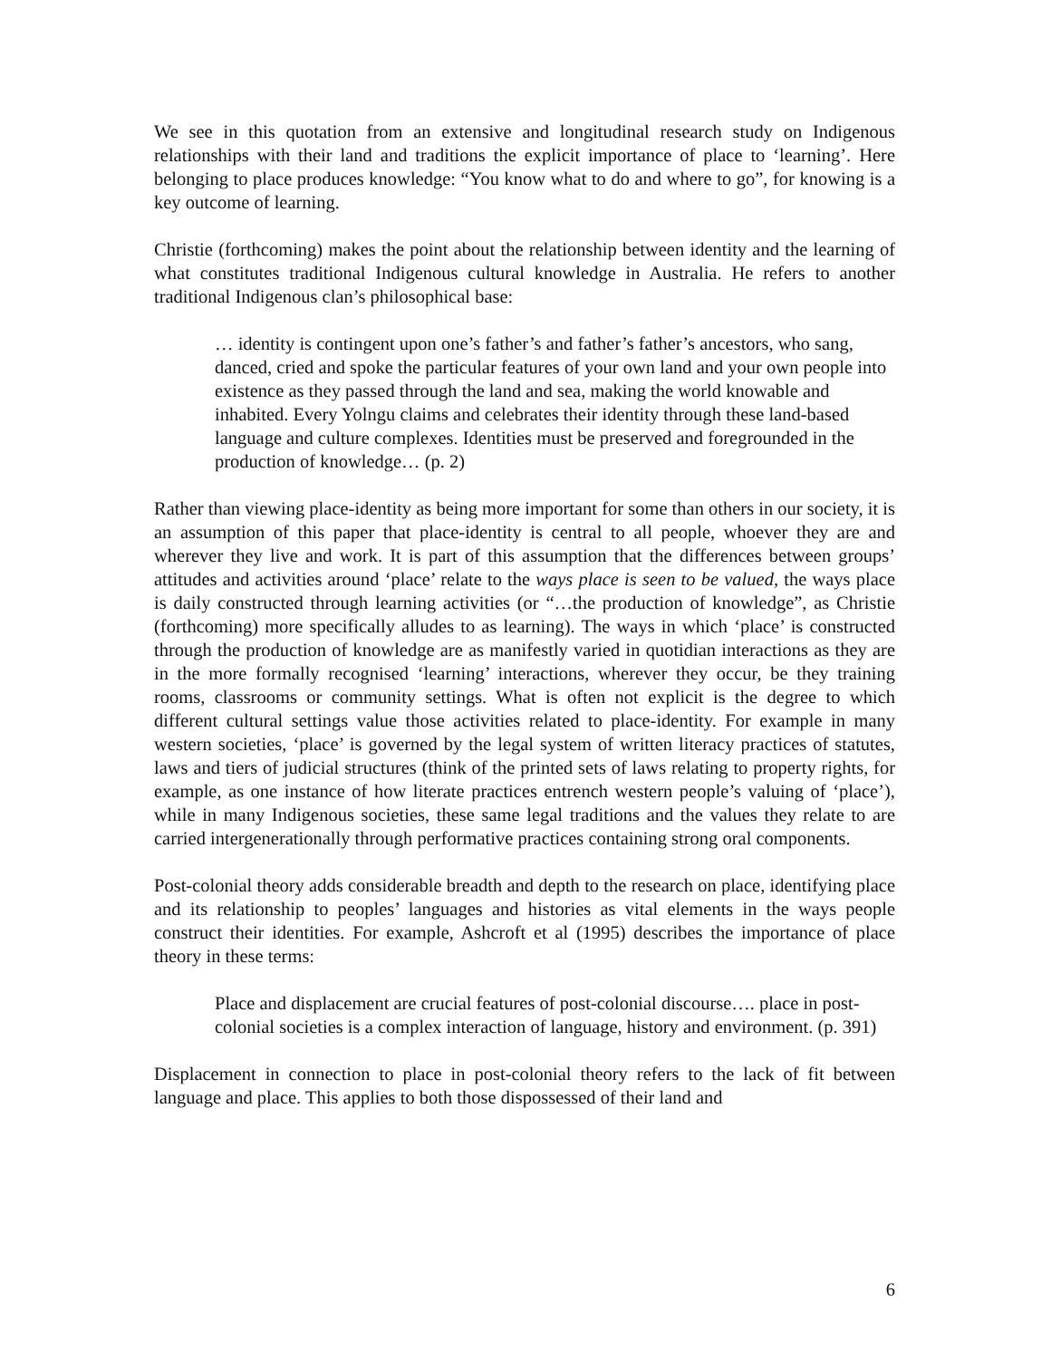We see in this quotation from an extensive and longitudinal research study on Indigenous relationships with their land and traditions the explicit importance of place to ‘learning’. Here belonging to place produces knowledge: “You know what to do and where to go”, for knowing is a key outcome of learning.
Christie (forthcoming) makes the point about the relationship between identity and the learning of what constitutes traditional Indigenous cultural knowledge in Australia. He refers to another traditional Indigenous clan’s philosophical base:
… identity is contingent upon one’s father’s and father’s father’s ancestors, who sang, danced, cried and spoke the particular features of your own land and your own people into existence as they passed through the land and sea, making the world knowable and inhabited. Every Yolngu claims and celebrates their identity through these land-based language and culture complexes. Identities must be preserved and foregrounded in the production of knowledge… (p. 2)
Rather than viewing place-identity as being more important for some than others in our society, it is an assumption of this paper that place-identity is central to all people, whoever they are and wherever they live and work. It is part of this assumption that the differences between groups’ attitudes and activities around ‘place’ relate to the ways place is seen to be valued, the ways place is daily constructed through learning activities (or “…the production of knowledge”, as Christie (forthcoming) more specifically alludes to as learning). The ways in which ‘place’ is constructed through the production of knowledge are as manifestly varied in quotidian interactions as they are in the more formally recognised ‘learning’ interactions, wherever they occur, be they training rooms, classrooms or community settings. What is often not explicit is the degree to which different cultural settings value those activities related to place-identity. For example in many western societies, ‘place’ is governed by the legal system of written literacy practices of statutes, laws and tiers of judicial structures (think of the printed sets of laws relating to property rights, for example, as one instance of how literate practices entrench western people’s valuing of ‘place’), while in many Indigenous societies, these same legal traditions and the values they relate to are carried intergenerationally through performative practices containing strong oral components.
Post-colonial theory adds considerable breadth and depth to the research on place, identifying place and its relationship to peoples’ languages and histories as vital elements in the ways people construct their identities. For example, Ashcroft et al (1995) describes the importance of place theory in these terms:
Place and displacement are crucial features of post-colonial discourse…. place in post-colonial societies is a complex interaction of language, history and environment. (p. 391)
Displacement in connection to place in post-colonial theory refers to the lack of fit between language and place. This applies to both those dispossessed of their land and
6